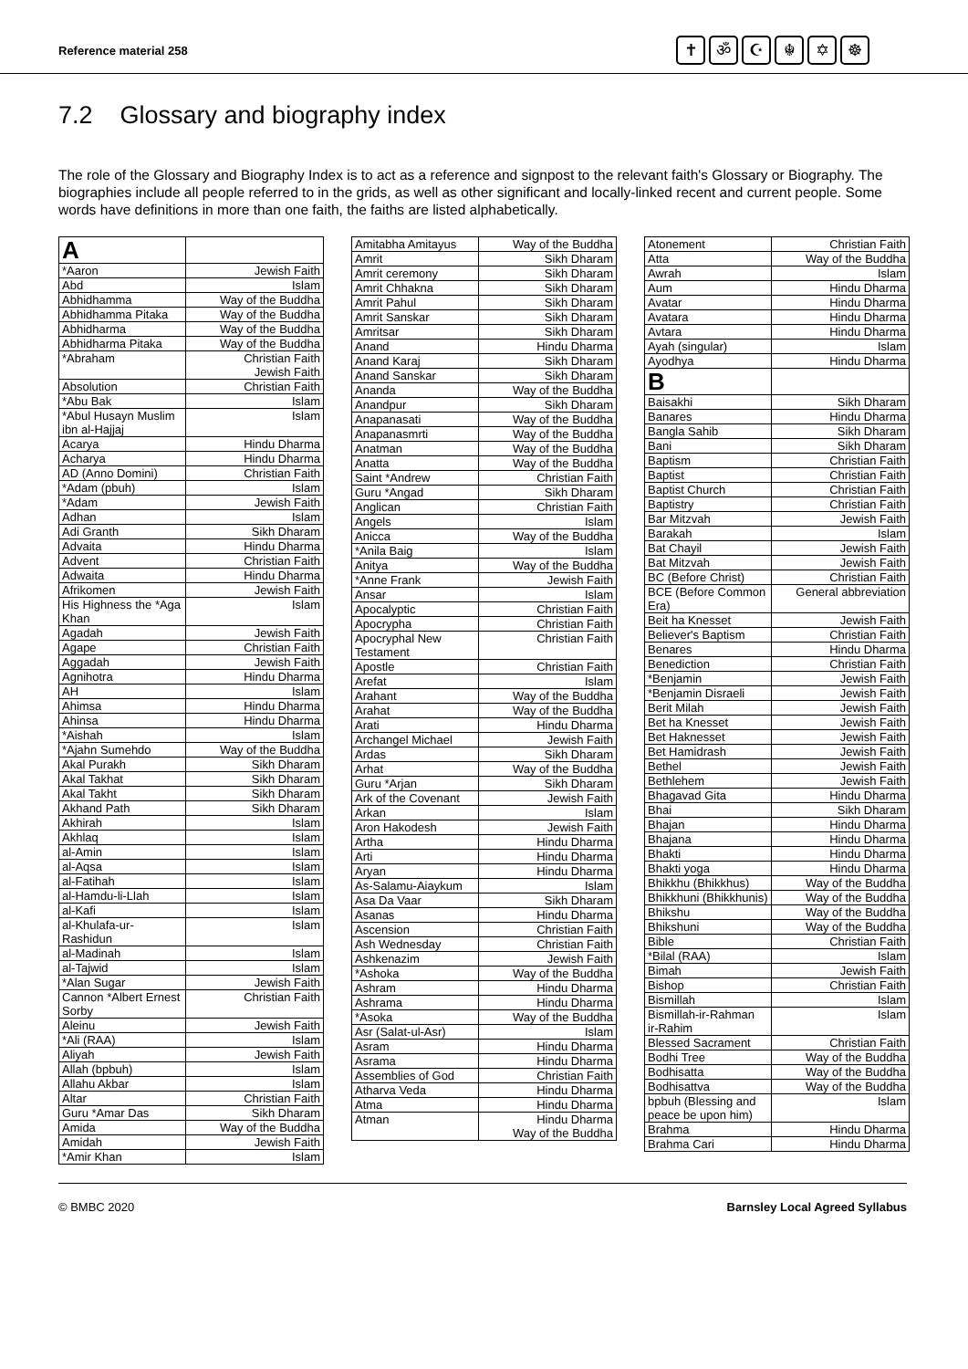Reference material 258
✝ ॐ ☪ ☬ ✡ ☸
7.2 Glossary and biography index
The role of the Glossary and Biography Index is to act as a reference and signpost to the relevant faith's Glossary or Biography. The biographies include all people referred to in the grids, as well as other significant and locally-linked recent and current people. Some words have definitions in more than one faith, the faiths are listed alphabetically.
| A | |
| *Aaron | Jewish Faith |
| Abd | Islam |
| Abhidhamma | Way of the Buddha |
| Abhidhamma Pitaka | Way of the Buddha |
| Abhidharma | Way of the Buddha |
| Abhidharma Pitaka | Way of the Buddha |
| *Abraham | Christian Faith Jewish Faith |
| Absolution | Christian Faith |
| *Abu Bak | Islam |
| *Abul Husayn Muslim ibn al-Hajjaj | Islam |
| Acarya | Hindu Dharma |
| Acharya | Hindu Dharma |
| AD (Anno Domini) | Christian Faith |
| *Adam (pbuh) | Islam |
| *Adam | Jewish Faith |
| Adhan | Islam |
| Adi Granth | Sikh Dharam |
| Advaita | Hindu Dharma |
| Advent | Christian Faith |
| Adwaita | Hindu Dharma |
| Afrikomen | Jewish Faith |
| His Highness the *Aga Khan | Islam |
| Agadah | Jewish Faith |
| Agape | Christian Faith |
| Aggadah | Jewish Faith |
| Agnihotra | Hindu Dharma |
| AH | Islam |
| Ahimsa | Hindu Dharma |
| Ahinsa | Hindu Dharma |
| *Aishah | Islam |
| *Ajahn Sumehdo | Way of the Buddha |
| Akal Purakh | Sikh Dharam |
| Akal Takhat | Sikh Dharam |
| Akal Takht | Sikh Dharam |
| Akhand Path | Sikh Dharam |
| Akhirah | Islam |
| Akhlaq | Islam |
| al-Amin | Islam |
| al-Aqsa | Islam |
| al-Fatihah | Islam |
| al-Hamdu-li-Llah | Islam |
| al-Kafi | Islam |
| al-Khulafa-ur-Rashidun | Islam |
| al-Madinah | Islam |
| al-Tajwid | Islam |
| *Alan Sugar | Jewish Faith |
| Cannon *Albert Ernest Sorby | Christian Faith |
| Aleinu | Jewish Faith |
| *Ali (RAA) | Islam |
| Aliyah | Jewish Faith |
| Allah (bpbuh) | Islam |
| Allahu Akbar | Islam |
| Altar | Christian Faith |
| Guru *Amar Das | Sikh Dharam |
| Amida | Way of the Buddha |
| Amidah | Jewish Faith |
| *Amir Khan | Islam |
| Amitabha Amitayus | Way of the Buddha |
| Amrit | Sikh Dharam |
| Amrit ceremony | Sikh Dharam |
| Amrit Chhakna | Sikh Dharam |
| Amrit Pahul | Sikh Dharam |
| Amrit Sanskar | Sikh Dharam |
| Amritsar | Sikh Dharam |
| Anand | Hindu Dharma |
| Anand Karaj | Sikh Dharam |
| Anand Sanskar | Sikh Dharam |
| Ananda | Way of the Buddha |
| Anandpur | Sikh Dharam |
| Anapanasati | Way of the Buddha |
| Anapanasmrti | Way of the Buddha |
| Anatman | Way of the Buddha |
| Anatta | Way of the Buddha |
| Saint *Andrew | Christian Faith |
| Guru *Angad | Sikh Dharam |
| Anglican | Christian Faith |
| Angels | Islam |
| Anicca | Way of the Buddha |
| *Anila Baig | Islam |
| Anitya | Way of the Buddha |
| *Anne Frank | Jewish Faith |
| Ansar | Islam |
| Apocalyptic | Christian Faith |
| Apocrypha | Christian Faith |
| Apocryphal New Testament | Christian Faith |
| Apostle | Christian Faith |
| Arefat | Islam |
| Arahant | Way of the Buddha |
| Arahat | Way of the Buddha |
| Arati | Hindu Dharma |
| Archangel Michael | Jewish Faith |
| Ardas | Sikh Dharam |
| Arhat | Way of the Buddha |
| Guru *Arjan | Sikh Dharam |
| Ark of the Covenant | Jewish Faith |
| Arkan | Islam |
| Aron Hakodesh | Jewish Faith |
| Artha | Hindu Dharma |
| Arti | Hindu Dharma |
| Aryan | Hindu Dharma |
| As-Salamu-Aiaykum | Islam |
| Asa Da Vaar | Sikh Dharam |
| Asanas | Hindu Dharma |
| Ascension | Christian Faith |
| Ash Wednesday | Christian Faith |
| Ashkenazim | Jewish Faith |
| *Ashoka | Way of the Buddha |
| Ashram | Hindu Dharma |
| Ashrama | Hindu Dharma |
| *Asoka | Way of the Buddha |
| Asr (Salat-ul-Asr) | Islam |
| Asram | Hindu Dharma |
| Asrama | Hindu Dharma |
| Assemblies of God | Christian Faith |
| Atharva Veda | Hindu Dharma |
| Atma | Hindu Dharma |
| Atman | Hindu Dharma Way of the Buddha |
| Atonement | Christian Faith |
| Atta | Way of the Buddha |
| Awrah | Islam |
| Aum | Hindu Dharma |
| Avatar | Hindu Dharma |
| Avatara | Hindu Dharma |
| Avtara | Hindu Dharma |
| Ayah (singular) | Islam |
| Ayodhya | Hindu Dharma |
| B | |
| Baisakhi | Sikh Dharam |
| Banares | Hindu Dharma |
| Bangla Sahib | Sikh Dharam |
| Bani | Sikh Dharam |
| Baptism | Christian Faith |
| Baptist | Christian Faith |
| Baptist Church | Christian Faith |
| Baptistry | Christian Faith |
| Bar Mitzvah | Jewish Faith |
| Barakah | Islam |
| Bat Chayil | Jewish Faith |
| Bat Mitzvah | Jewish Faith |
| BC (Before Christ) | Christian Faith |
| BCE (Before Common Era) | General abbreviation |
| Beit ha Knesset | Jewish Faith |
| Believer's Baptism | Christian Faith |
| Benares | Hindu Dharma |
| Benediction | Christian Faith |
| *Benjamin | Jewish Faith |
| *Benjamin Disraeli | Jewish Faith |
| Berit Milah | Jewish Faith |
| Bet ha Knesset | Jewish Faith |
| Bet Haknesset | Jewish Faith |
| Bet Hamidrash | Jewish Faith |
| Bethel | Jewish Faith |
| Bethlehem | Jewish Faith |
| Bhagavad Gita | Hindu Dharma |
| Bhai | Sikh Dharam |
| Bhajan | Hindu Dharma |
| Bhajana | Hindu Dharma |
| Bhakti | Hindu Dharma |
| Bhakti yoga | Hindu Dharma |
| Bhikkhu (Bhikkhus) | Way of the Buddha |
| Bhikkhuni (Bhikkhunis) | Way of the Buddha |
| Bhikshu | Way of the Buddha |
| Bhikshuni | Way of the Buddha |
| Bible | Christian Faith |
| *Bilal (RAA) | Islam |
| Bimah | Jewish Faith |
| Bishop | Christian Faith |
| Bismillah | Islam |
| Bismillah-ir-Rahman ir-Rahim | Islam |
| Blessed Sacrament | Christian Faith |
| Bodhi Tree | Way of the Buddha |
| Bodhisatta | Way of the Buddha |
| Bodhisattva | Way of the Buddha |
| bpbuh (Blessing and peace be upon him) | Islam |
| Brahma | Hindu Dharma |
| Brahma Cari | Hindu Dharma |
© BMBC 2020 Barnsley Local Agreed Syllabus